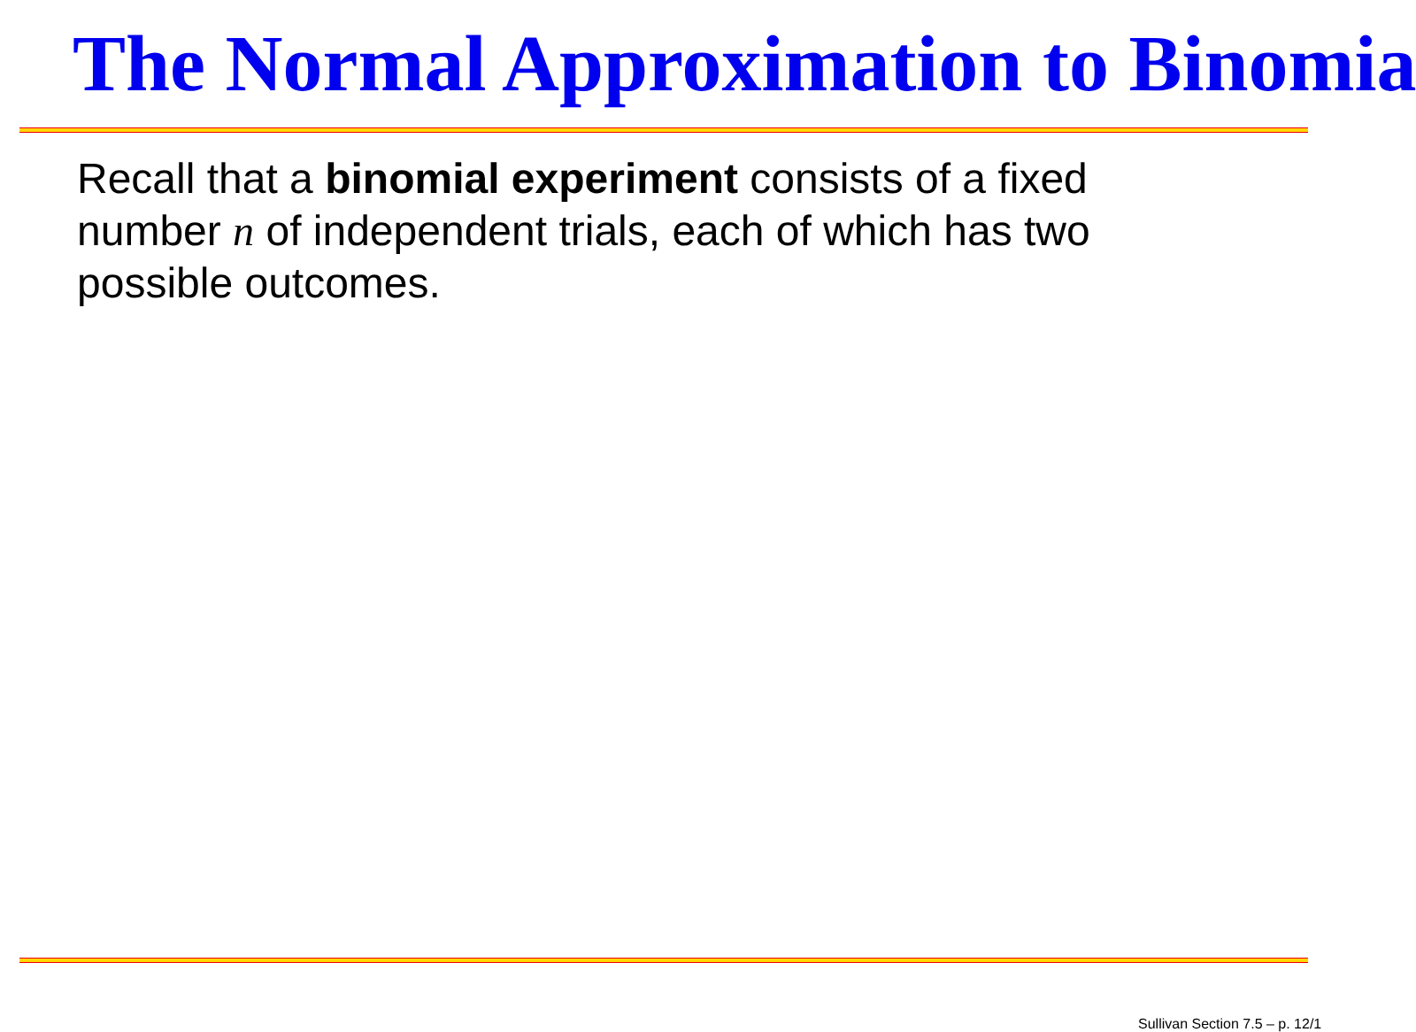The Normal Approximation to Binomia
Recall that a binomial experiment consists of a fixed number n of independent trials, each of which has two possible outcomes.
Sullivan Section 7.5 – p. 12/1